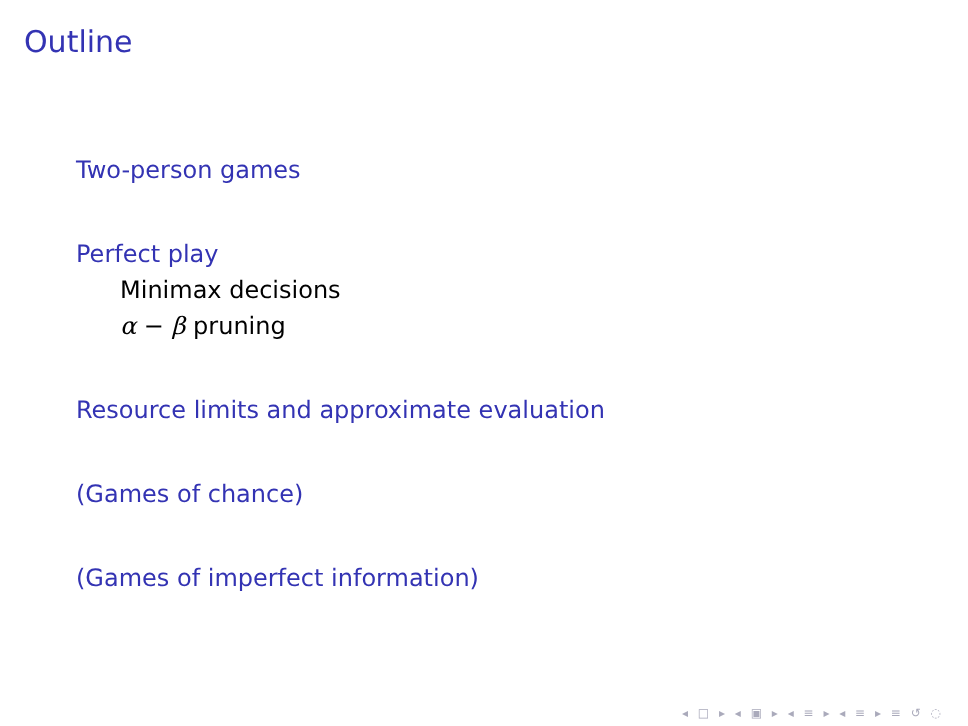Outline
Two-person games
Perfect play
Minimax decisions
α − β pruning
Resource limits and approximate evaluation
(Games of chance)
(Games of imperfect information)
◂ □ ▸ ◂ ▣ ▸ ◂ ≡ ▸ ◂ ≡ ▸ ≡ ↺ ◌